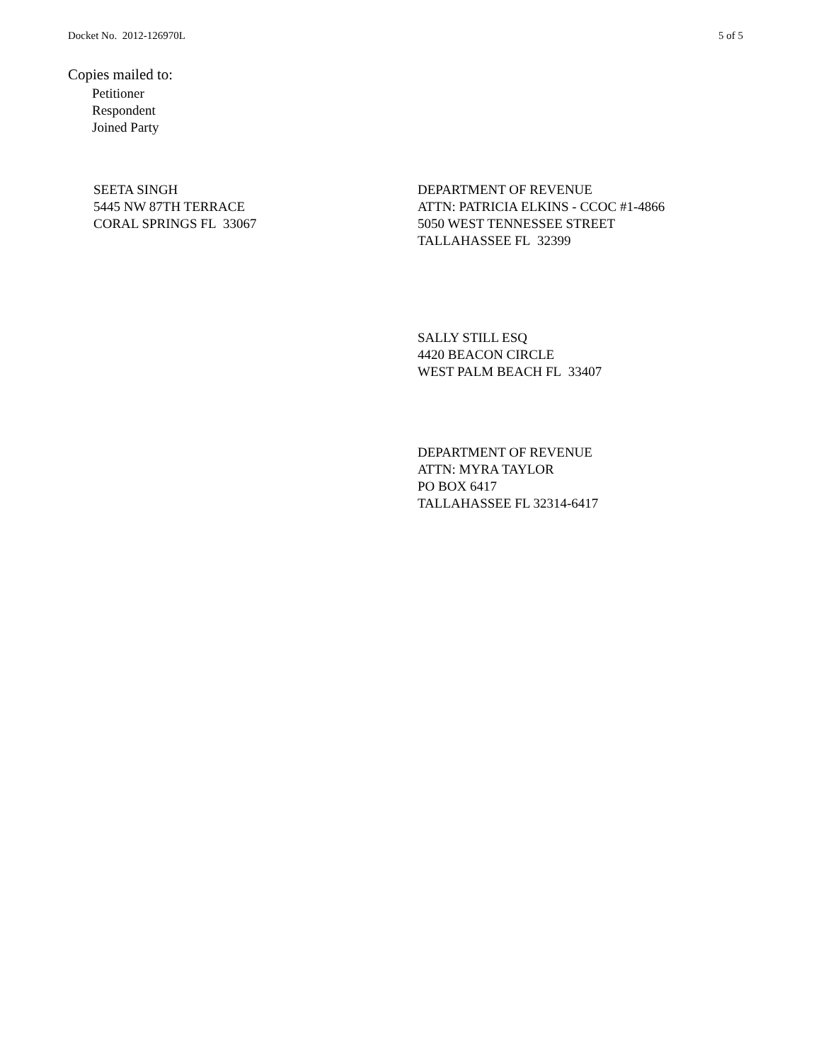Docket No. 2012-126970L 5 of 5
Copies mailed to:
Petitioner
Respondent
Joined Party
SEETA SINGH
5445 NW 87TH TERRACE
CORAL SPRINGS FL 33067
DEPARTMENT OF REVENUE
ATTN: PATRICIA ELKINS - CCOC #1-4866
5050 WEST TENNESSEE STREET
TALLAHASSEE FL 32399
SALLY STILL ESQ
4420 BEACON CIRCLE
WEST PALM BEACH FL 33407
DEPARTMENT OF REVENUE
ATTN: MYRA TAYLOR
PO BOX 6417
TALLAHASSEE FL 32314-6417